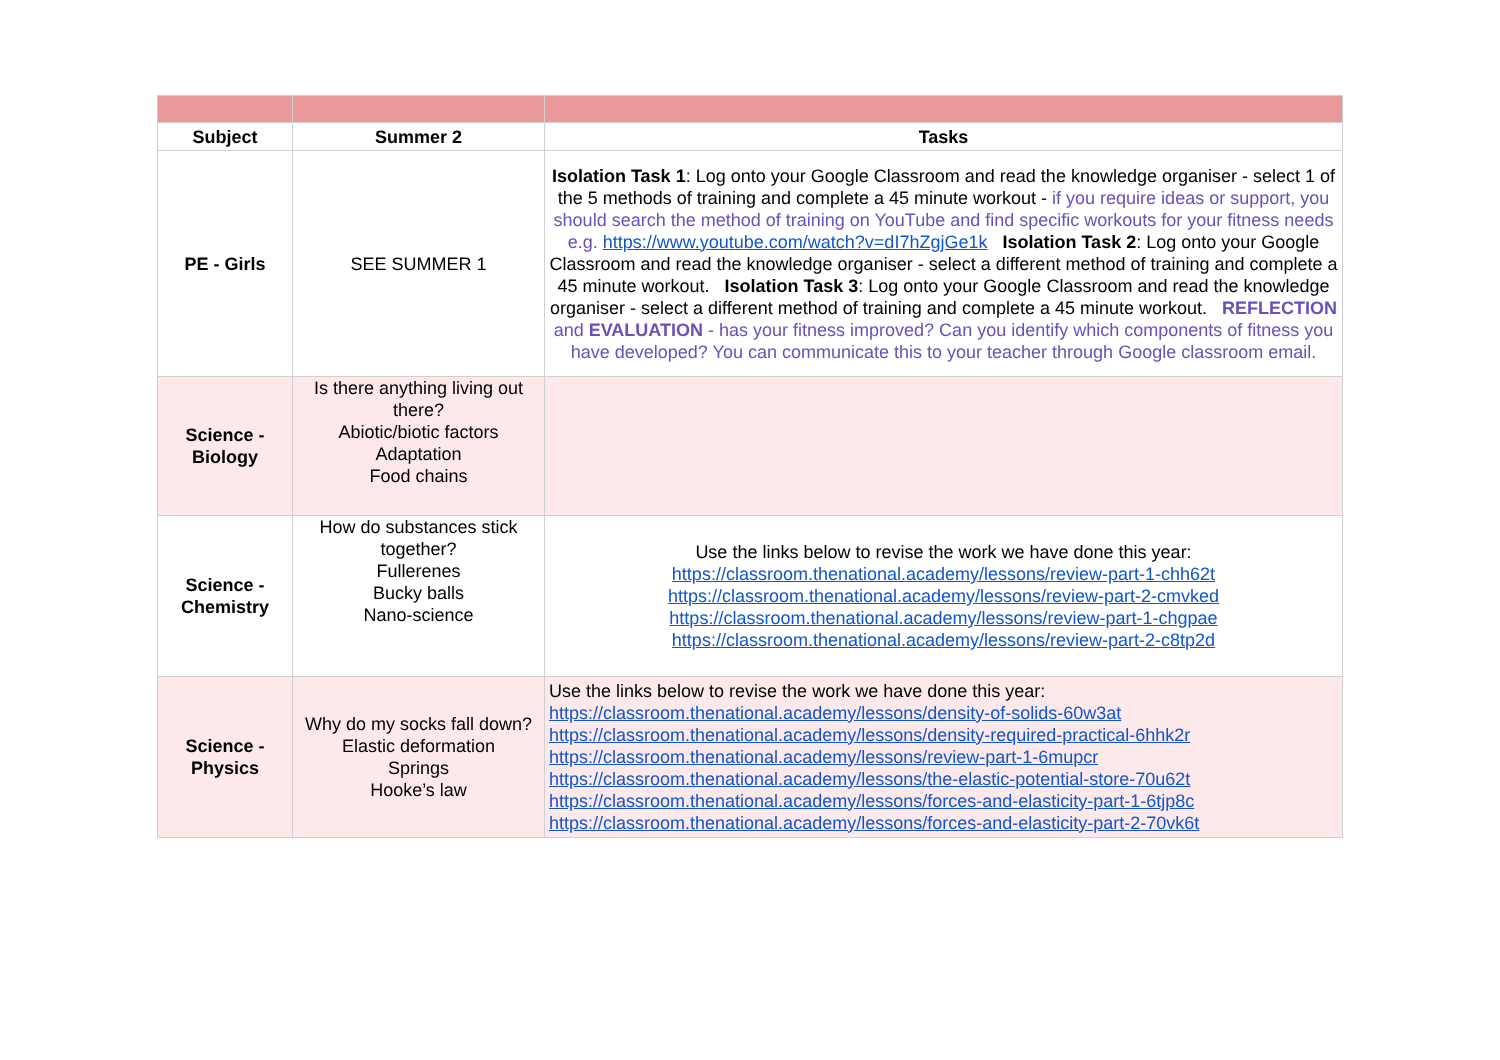| Subject | Summer 2 | Tasks |
| --- | --- | --- |
| PE - Girls | SEE SUMMER 1 | Isolation Task 1 : Log onto your Google Classroom and read the knowledge organiser - select 1 of the 5 methods of training and complete a 45 minute workout - if you require ideas or support, you should search the method of training on YouTube and find specific workouts for your fitness needs e.g. https://www.youtube.com/watch?v=dI7hZgjGe1k Isolation Task 2 : Log onto your Google Classroom and read the knowledge organiser - select a different method of training and complete a 45 minute workout. Isolation Task 3 : Log onto your Google Classroom and read the knowledge organiser - select a different method of training and complete a 45 minute workout. REFLECTION and EVALUATION - has your fitness improved? Can you identify which components of fitness you have developed? You can communicate this to your teacher through Google classroom email. |
| Science - Biology | Is there anything living out there? Abiotic/biotic factors Adaptation Food chains | |
| Science - Chemistry | How do substances stick together? Fullerenes Bucky balls Nano-science | Use the links below to revise the work we have done this year: https://classroom.thenational.academy/lessons/review-part-1-chh62t https://classroom.thenational.academy/lessons/review-part-2-cmvked https://classroom.thenational.academy/lessons/review-part-1-chgpae https://classroom.thenational.academy/lessons/review-part-2-c8tp2d |
| Science - Physics | Why do my socks fall down? Elastic deformation Springs Hooke’s law | Use the links below to revise the work we have done this year: https://classroom.thenational.academy/lessons/density-of-solids-60w3at https://classroom.thenational.academy/lessons/density-required-practical-6hhk2r https://classroom.thenational.academy/lessons/review-part-1-6mupcr https://classroom.thenational.academy/lessons/the-elastic-potential-store-70u62t https://classroom.thenational.academy/lessons/forces-and-elasticity-part-1-6tjp8c https://classroom.thenational.academy/lessons/forces-and-elasticity-part-2-70vk6t |